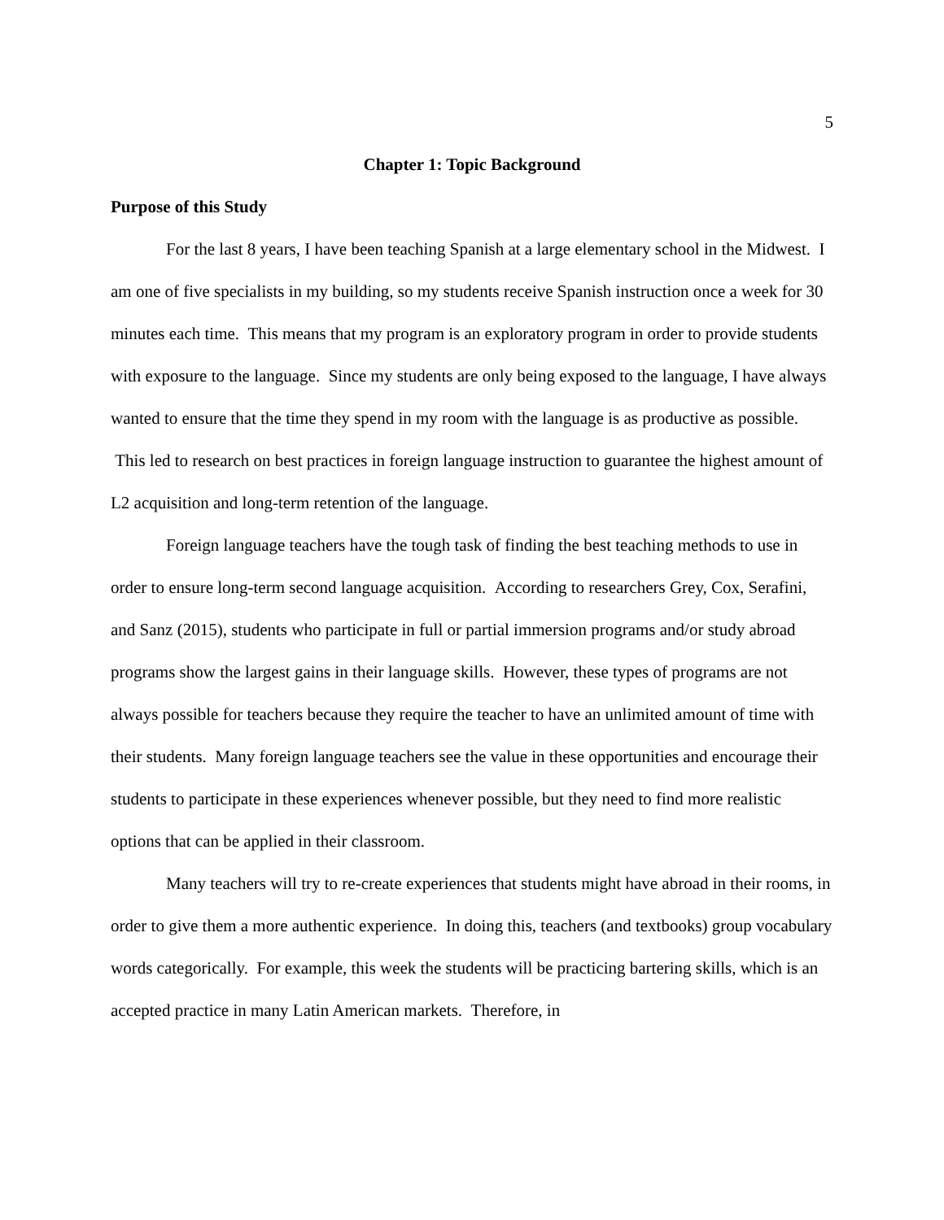5
Chapter 1: Topic Background
Purpose of this Study
For the last 8 years, I have been teaching Spanish at a large elementary school in the Midwest. I am one of five specialists in my building, so my students receive Spanish instruction once a week for 30 minutes each time. This means that my program is an exploratory program in order to provide students with exposure to the language. Since my students are only being exposed to the language, I have always wanted to ensure that the time they spend in my room with the language is as productive as possible. This led to research on best practices in foreign language instruction to guarantee the highest amount of L2 acquisition and long-term retention of the language.
Foreign language teachers have the tough task of finding the best teaching methods to use in order to ensure long-term second language acquisition. According to researchers Grey, Cox, Serafini, and Sanz (2015), students who participate in full or partial immersion programs and/or study abroad programs show the largest gains in their language skills. However, these types of programs are not always possible for teachers because they require the teacher to have an unlimited amount of time with their students. Many foreign language teachers see the value in these opportunities and encourage their students to participate in these experiences whenever possible, but they need to find more realistic options that can be applied in their classroom.
Many teachers will try to re-create experiences that students might have abroad in their rooms, in order to give them a more authentic experience. In doing this, teachers (and textbooks) group vocabulary words categorically. For example, this week the students will be practicing bartering skills, which is an accepted practice in many Latin American markets. Therefore, in